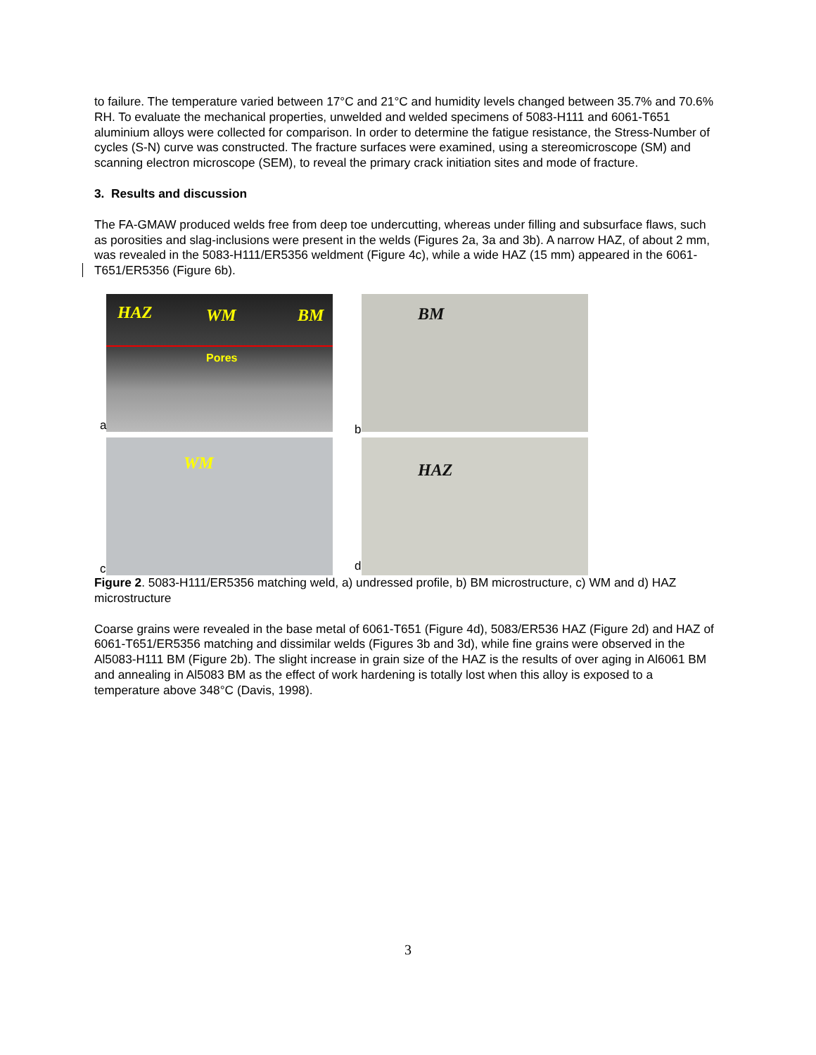to failure. The temperature varied between 17°C and 21°C and humidity levels changed between 35.7% and 70.6% RH. To evaluate the mechanical properties, unwelded and welded specimens of 5083-H111 and 6061-T651 aluminium alloys were collected for comparison. In order to determine the fatigue resistance, the Stress-Number of cycles (S-N) curve was constructed. The fracture surfaces were examined, using a stereomicroscope (SM) and scanning electron microscope (SEM), to reveal the primary crack initiation sites and mode of fracture.
3. Results and discussion
The FA-GMAW produced welds free from deep toe undercutting, whereas under filling and subsurface flaws, such as porosities and slag-inclusions were present in the welds (Figures 2a, 3a and 3b). A narrow HAZ, of about 2 mm, was revealed in the 5083-H111/ER5356 weldment (Figure 4c), while a wide HAZ (15 mm) appeared in the 6061-T651/ER5356 (Figure 6b).
HAZ WM BM
Pores
BM
WM HAZ
a b
c d
Figure 2. 5083-H111/ER5356 matching weld, a) undressed profile, b) BM microstructure, c) WM and d) HAZ microstructure
Coarse grains were revealed in the base metal of 6061-T651 (Figure 4d), 5083/ER536 HAZ (Figure 2d) and HAZ of 6061-T651/ER5356 matching and dissimilar welds (Figures 3b and 3d), while fine grains were observed in the Al5083-H111 BM (Figure 2b). The slight increase in grain size of the HAZ is the results of over aging in Al6061 BM and annealing in Al5083 BM as the effect of work hardening is totally lost when this alloy is exposed to a temperature above 348°C (Davis, 1998).
3